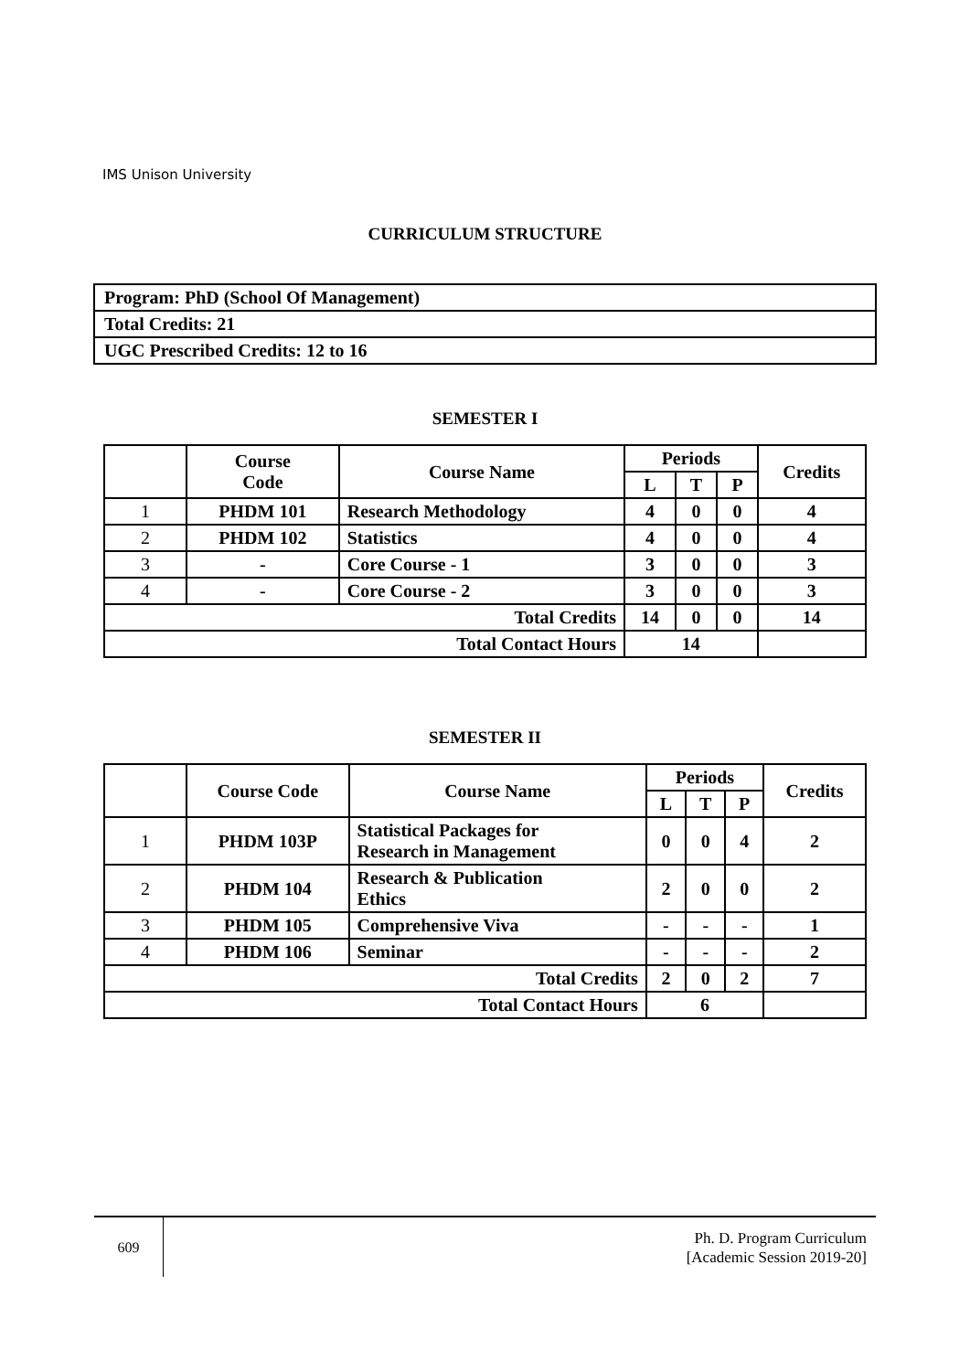IMS Unison University
CURRICULUM STRUCTURE
| Program: PhD (School Of Management) |
| Total Credits: 21 |
| UGC Prescribed Credits: 12 to 16 |
SEMESTER I
| | Course Code | Course Name | Periods | | | Credits |
| --- | --- | --- | --- | --- | --- | --- |
| | | | L | T | P | |
| 1 | PHDM 101 | Research Methodology | 4 | 0 | 0 | 4 |
| 2 | PHDM 102 | Statistics | 4 | 0 | 0 | 4 |
| 3 | - | Core Course - 1 | 3 | 0 | 0 | 3 |
| 4 | - | Core Course - 2 | 3 | 0 | 0 | 3 |
| Total Credits | | | 14 | 0 | 0 | 14 |
| Total Contact Hours | | | 14 | | | |
SEMESTER II
| | Course Code | Course Name | Periods | | | Credits |
| --- | --- | --- | --- | --- | --- | --- |
| | | | L | T | P | |
| 1 | PHDM 103P | Statistical Packages for Research in Management | 0 | 0 | 4 | 2 |
| 2 | PHDM 104 | Research & Publication Ethics | 2 | 0 | 0 | 2 |
| 3 | PHDM 105 | Comprehensive Viva | - | - | - | 1 |
| 4 | PHDM 106 | Seminar | - | - | - | 2 |
| Total Credits | | | 2 | 0 | 2 | 7 |
| Total Contact Hours | | | 6 | | | |
609
Ph. D. Program Curriculum
[Academic Session 2019-20]